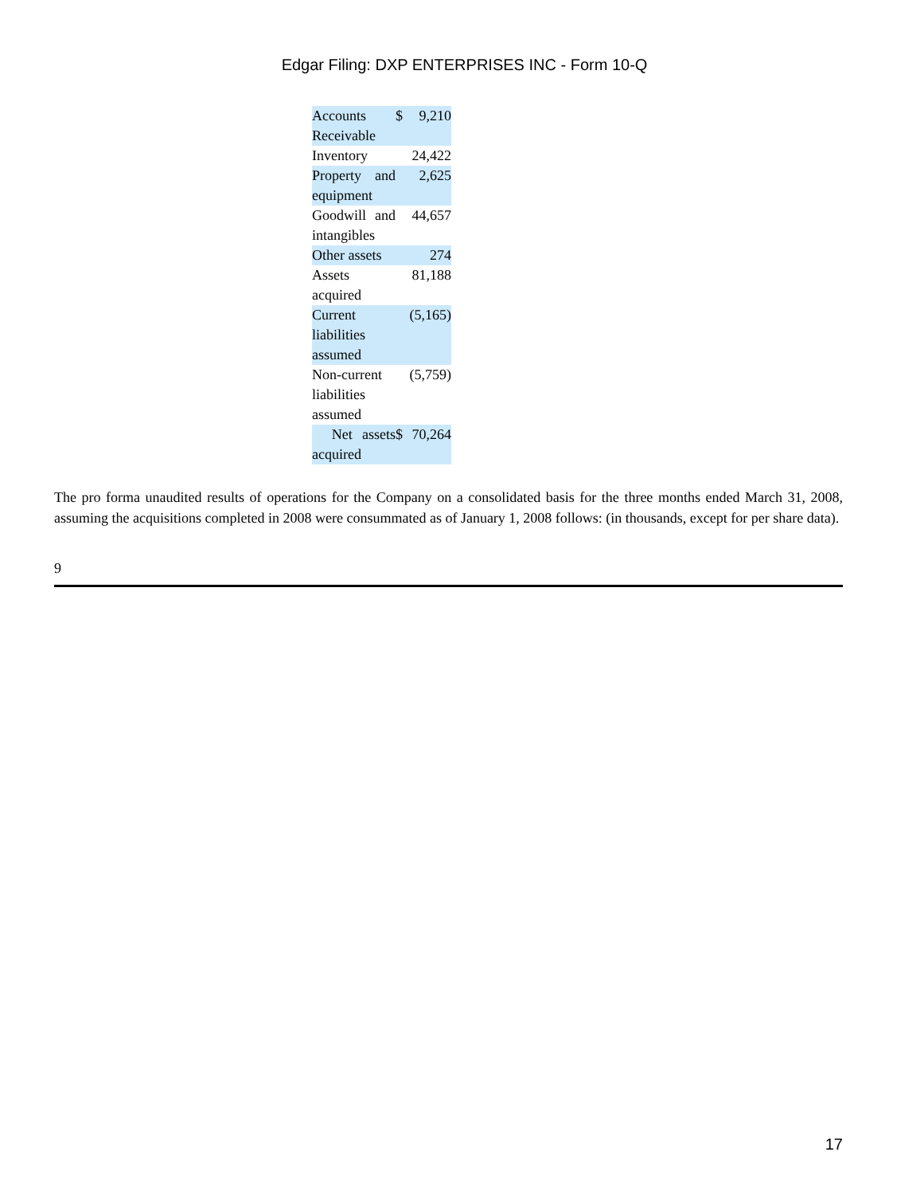Edgar Filing: DXP ENTERPRISES INC - Form 10-Q
| Accounts Receivable | $ | 9,210 |
| Inventory | | 24,422 |
| Property and equipment | | 2,625 |
| Goodwill and intangibles | | 44,657 |
| Other assets | | 274 |
| Assets acquired | | 81,188 |
| Current liabilities assumed | | (5,165) |
| Non-current liabilities assumed | | (5,759) |
| Net assets acquired | $ | 70,264 |
The pro forma unaudited results of operations for the Company on a consolidated basis for the three months ended March 31, 2008, assuming the acquisitions completed in 2008 were consummated as of January 1, 2008 follows: (in thousands, except for per share data).
9
17